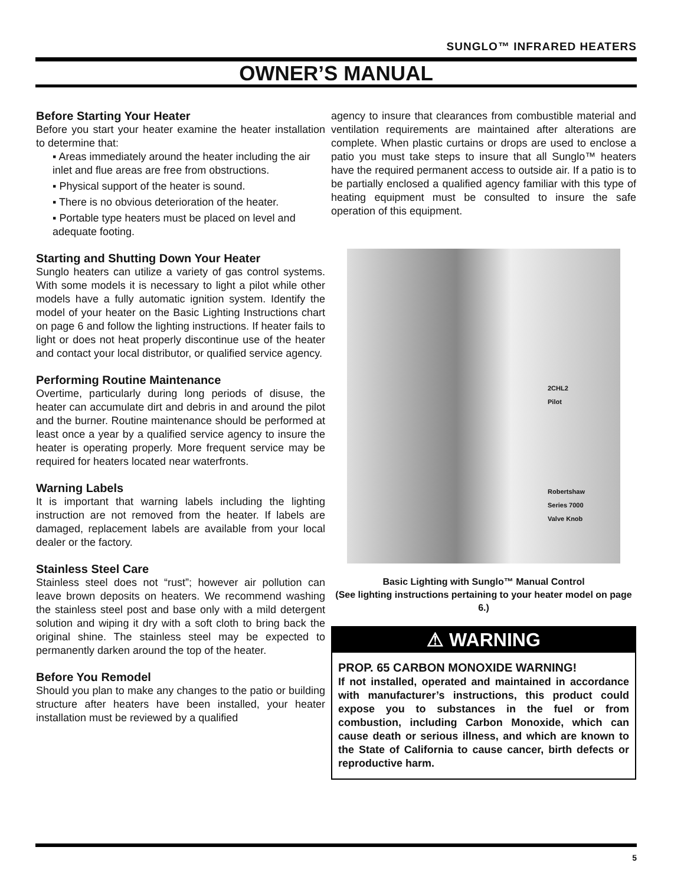SUNGLO™ INFRARED HEATERS
OWNER’S MANUAL
Before Starting Your Heater
Before you start your heater examine the heater installation to determine that:
▪ Areas immediately around the heater including the air inlet and flue areas are free from obstructions.
▪ Physical support of the heater is sound.
▪ There is no obvious deterioration of the heater.
▪ Portable type heaters must be placed on level and adequate footing.
Starting and Shutting Down Your Heater
Sunglo heaters can utilize a variety of gas control systems. With some models it is necessary to light a pilot while other models have a fully automatic ignition system. Identify the model of your heater on the Basic Lighting Instructions chart on page 6 and follow the lighting instructions. If heater fails to light or does not heat properly discontinue use of the heater and contact your local distributor, or qualified service agency.
Performing Routine Maintenance
Overtime, particularly during long periods of disuse, the heater can accumulate dirt and debris in and around the pilot and the burner. Routine maintenance should be performed at least once a year by a qualified service agency to insure the heater is operating properly. More frequent service may be required for heaters located near waterfronts.
Warning Labels
It is important that warning labels including the lighting instruction are not removed from the heater. If labels are damaged, replacement labels are available from your local dealer or the factory.
Stainless Steel Care
Stainless steel does not “rust”; however air pollution can leave brown deposits on heaters. We recommend washing the stainless steel post and base only with a mild detergent solution and wiping it dry with a soft cloth to bring back the original shine. The stainless steel may be expected to permanently darken around the top of the heater.
Before You Remodel
Should you plan to make any changes to the patio or building structure after heaters have been installed, your heater installation must be reviewed by a qualified
agency to insure that clearances from combustible material and ventilation requirements are maintained after alterations are complete. When plastic curtains or drops are used to enclose a patio you must take steps to insure that all Sunglo™ heaters have the required permanent access to outside air. If a patio is to be partially enclosed a qualified agency familiar with this type of heating equipment must be consulted to insure the safe operation of this equipment.
2CHL2
Pilot
Robertshaw
Series 7000
Valve Knob
Basic Lighting with Sunglo™ Manual Control
(See lighting instructions pertaining to your heater model on page 6.)
⚠ WARNING
PROP. 65 CARBON MONOXIDE WARNING!
If not installed, operated and maintained in accordance with manufacturer’s instructions, this product could expose you to substances in the fuel or from combustion, including Carbon Monoxide, which can cause death or serious illness, and which are known to the State of California to cause cancer, birth defects or reproductive harm.
5